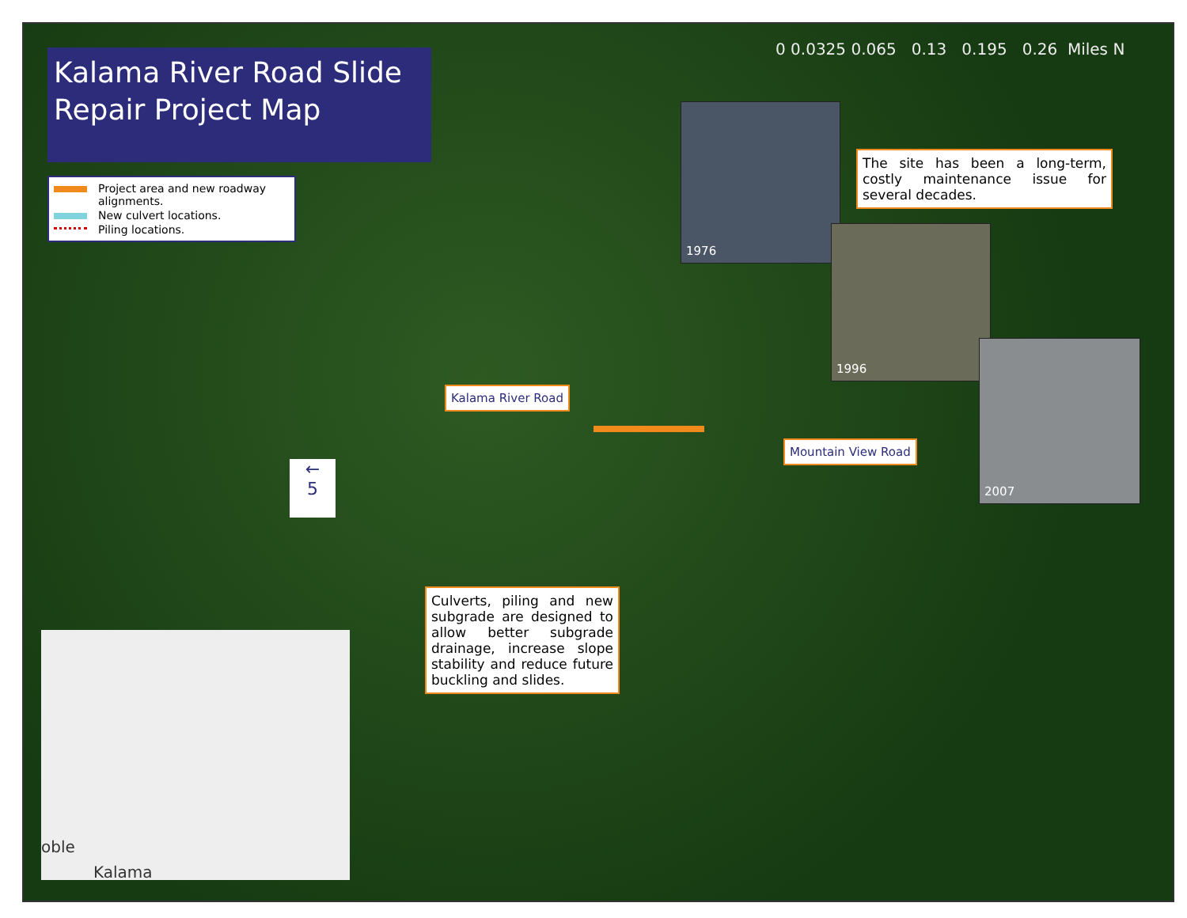Kalama River Road Slide Repair Project Map
Project area and new roadway alignments.
New culvert locations.
Piling locations.
0 0.0325 0.065 0.13 0.195 0.26 Miles N
1976
The site has been a long-term, costly maintenance issue for several decades.
1996
2007
Kalama River Road
Mountain View Road
←
5
Culverts, piling and new subgrade are designed to allow better subgrade drainage, increase slope stability and reduce future buckling and slides.
oble
Kalama